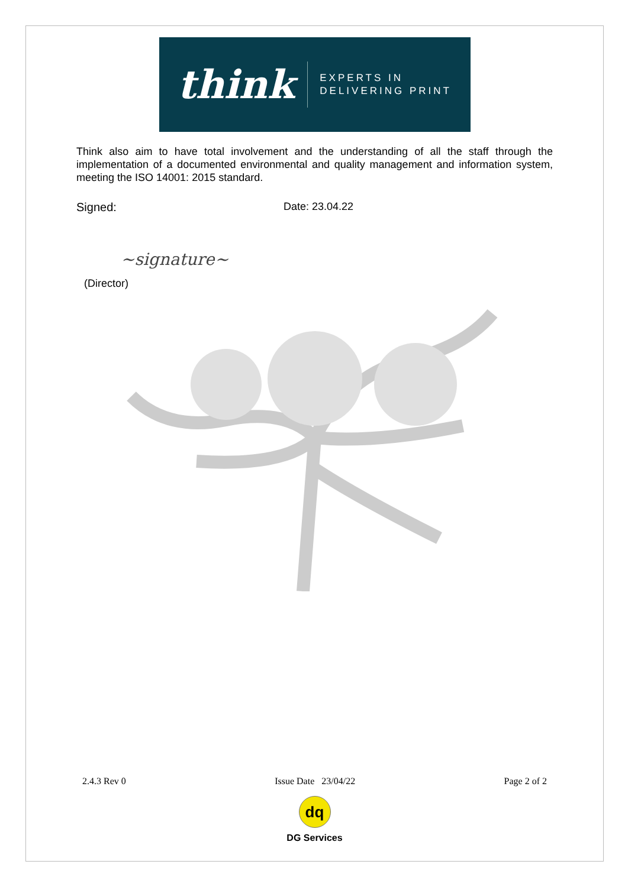think
EXPERTS IN
DELIVERING PRINT
Think also aim to have total involvement and the understanding of all the staff through the implementation of a documented environmental and quality management and information system, meeting the ISO 14001: 2015 standard.
Signed: Date: 23.04.22
~signature~
(Director)
2.4.3 Rev 0 Issue Date 23/04/22 Page 2 of 2
dq
DG Services